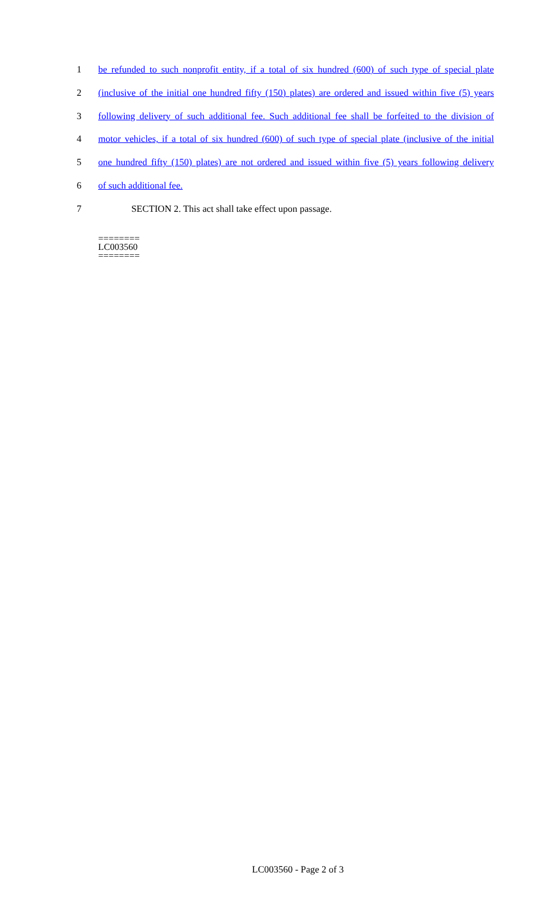1 be refunded to such nonprofit entity, if a total of six hundred (600) of such type of special plate
2 (inclusive of the initial one hundred fifty (150) plates) are ordered and issued within five (5) years
3 following delivery of such additional fee. Such additional fee shall be forfeited to the division of
4 motor vehicles, if a total of six hundred (600) of such type of special plate (inclusive of the initial
5 one hundred fifty (150) plates) are not ordered and issued within five (5) years following delivery
6 of such additional fee.
7 SECTION 2. This act shall take effect upon passage.
========
LC003560
========
LC003560 - Page 2 of 3